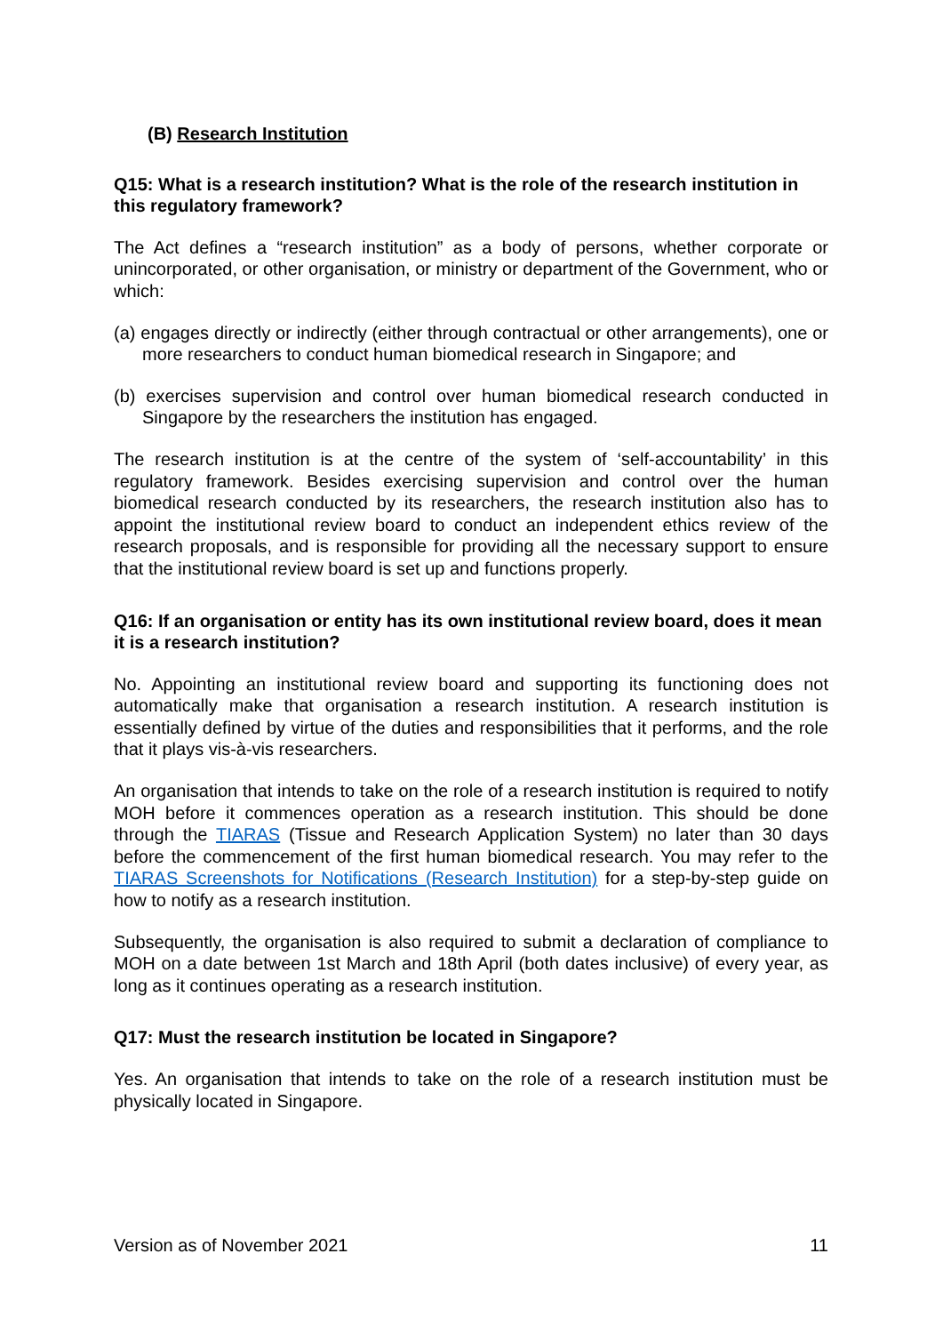(B) Research Institution
Q15: What is a research institution? What is the role of the research institution in this regulatory framework?
The Act defines a “research institution” as a body of persons, whether corporate or unincorporated, or other organisation, or ministry or department of the Government, who or which:
(a) engages directly or indirectly (either through contractual or other arrangements), one or more researchers to conduct human biomedical research in Singapore; and
(b) exercises supervision and control over human biomedical research conducted in Singapore by the researchers the institution has engaged.
The research institution is at the centre of the system of ‘self-accountability’ in this regulatory framework. Besides exercising supervision and control over the human biomedical research conducted by its researchers, the research institution also has to appoint the institutional review board to conduct an independent ethics review of the research proposals, and is responsible for providing all the necessary support to ensure that the institutional review board is set up and functions properly.
Q16: If an organisation or entity has its own institutional review board, does it mean it is a research institution?
No. Appointing an institutional review board and supporting its functioning does not automatically make that organisation a research institution. A research institution is essentially defined by virtue of the duties and responsibilities that it performs, and the role that it plays vis-à-vis researchers.
An organisation that intends to take on the role of a research institution is required to notify MOH before it commences operation as a research institution. This should be done through the TIARAS (Tissue and Research Application System) no later than 30 days before the commencement of the first human biomedical research. You may refer to the TIARAS Screenshots for Notifications (Research Institution) for a step-by-step guide on how to notify as a research institution.
Subsequently, the organisation is also required to submit a declaration of compliance to MOH on a date between 1st March and 18th April (both dates inclusive) of every year, as long as it continues operating as a research institution.
Q17: Must the research institution be located in Singapore?
Yes. An organisation that intends to take on the role of a research institution must be physically located in Singapore.
Version as of November 2021 11